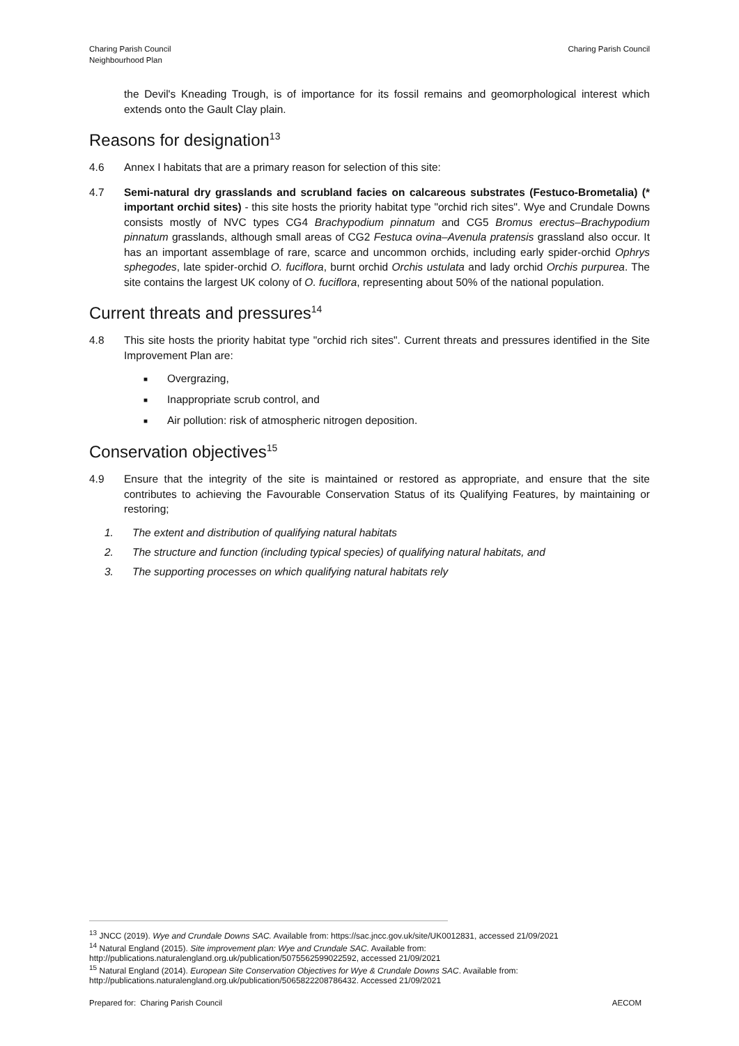Charing Parish Council
Neighbourhood Plan
Charing Parish Council
the Devil's Kneading Trough, is of importance for its fossil remains and geomorphological interest which extends onto the Gault Clay plain.
Reasons for designation<sup>13</sup>
4.6 Annex I habitats that are a primary reason for selection of this site:
4.7 Semi-natural dry grasslands and scrubland facies on calcareous substrates (Festuco-Brometalia) (* important orchid sites) - this site hosts the priority habitat type "orchid rich sites". Wye and Crundale Downs consists mostly of NVC types CG4 Brachypodium pinnatum and CG5 Bromus erectus–Brachypodium pinnatum grasslands, although small areas of CG2 Festuca ovina–Avenula pratensis grassland also occur. It has an important assemblage of rare, scarce and uncommon orchids, including early spider-orchid Ophrys sphegodes, late spider-orchid O. fuciflora, burnt orchid Orchis ustulata and lady orchid Orchis purpurea. The site contains the largest UK colony of O. fuciflora, representing about 50% of the national population.
Current threats and pressures<sup>14</sup>
4.8 This site hosts the priority habitat type "orchid rich sites". Current threats and pressures identified in the Site Improvement Plan are:
■ Overgrazing,
■ Inappropriate scrub control, and
■ Air pollution: risk of atmospheric nitrogen deposition.
Conservation objectives<sup>15</sup>
4.9 Ensure that the integrity of the site is maintained or restored as appropriate, and ensure that the site contributes to achieving the Favourable Conservation Status of its Qualifying Features, by maintaining or restoring;
1. The extent and distribution of qualifying natural habitats
2. The structure and function (including typical species) of qualifying natural habitats, and
3. The supporting processes on which qualifying natural habitats rely
<sup>13</sup> JNCC (2019). Wye and Crundale Downs SAC. Available from: https://sac.jncc.gov.uk/site/UK0012831, accessed 21/09/2021
<sup>14</sup> Natural England (2015). Site improvement plan: Wye and Crundale SAC. Available from:
http://publications.naturalengland.org.uk/publication/5075562599022592, accessed 21/09/2021
<sup>15</sup> Natural England (2014). European Site Conservation Objectives for Wye & Crundale Downs SAC. Available from:
http://publications.naturalengland.org.uk/publication/5065822208786432. Accessed 21/09/2021
Prepared for: Charing Parish Council AECOM